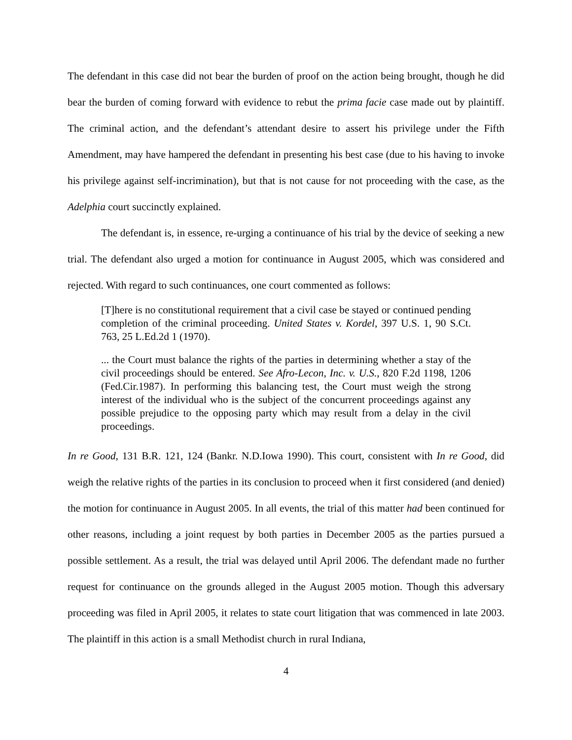The defendant in this case did not bear the burden of proof on the action being brought, though he did bear the burden of coming forward with evidence to rebut the prima facie case made out by plaintiff. The criminal action, and the defendant’s attendant desire to assert his privilege under the Fifth Amendment, may have hampered the defendant in presenting his best case (due to his having to invoke his privilege against self-incrimination), but that is not cause for not proceeding with the case, as the Adelphia court succinctly explained.
The defendant is, in essence, re-urging a continuance of his trial by the device of seeking a new trial. The defendant also urged a motion for continuance in August 2005, which was considered and rejected. With regard to such continuances, one court commented as follows:
[T]here is no constitutional requirement that a civil case be stayed or continued pending completion of the criminal proceeding. United States v. Kordel, 397 U.S. 1, 90 S.Ct. 763, 25 L.Ed.2d 1 (1970).
... the Court must balance the rights of the parties in determining whether a stay of the civil proceedings should be entered. See Afro-Lecon, Inc. v. U.S., 820 F.2d 1198, 1206 (Fed.Cir.1987). In performing this balancing test, the Court must weigh the strong interest of the individual who is the subject of the concurrent proceedings against any possible prejudice to the opposing party which may result from a delay in the civil proceedings.
In re Good, 131 B.R. 121, 124 (Bankr. N.D.Iowa 1990). This court, consistent with In re Good, did weigh the relative rights of the parties in its conclusion to proceed when it first considered (and denied) the motion for continuance in August 2005. In all events, the trial of this matter had been continued for other reasons, including a joint request by both parties in December 2005 as the parties pursued a possible settlement. As a result, the trial was delayed until April 2006. The defendant made no further request for continuance on the grounds alleged in the August 2005 motion. Though this adversary proceeding was filed in April 2005, it relates to state court litigation that was commenced in late 2003. The plaintiff in this action is a small Methodist church in rural Indiana,
4